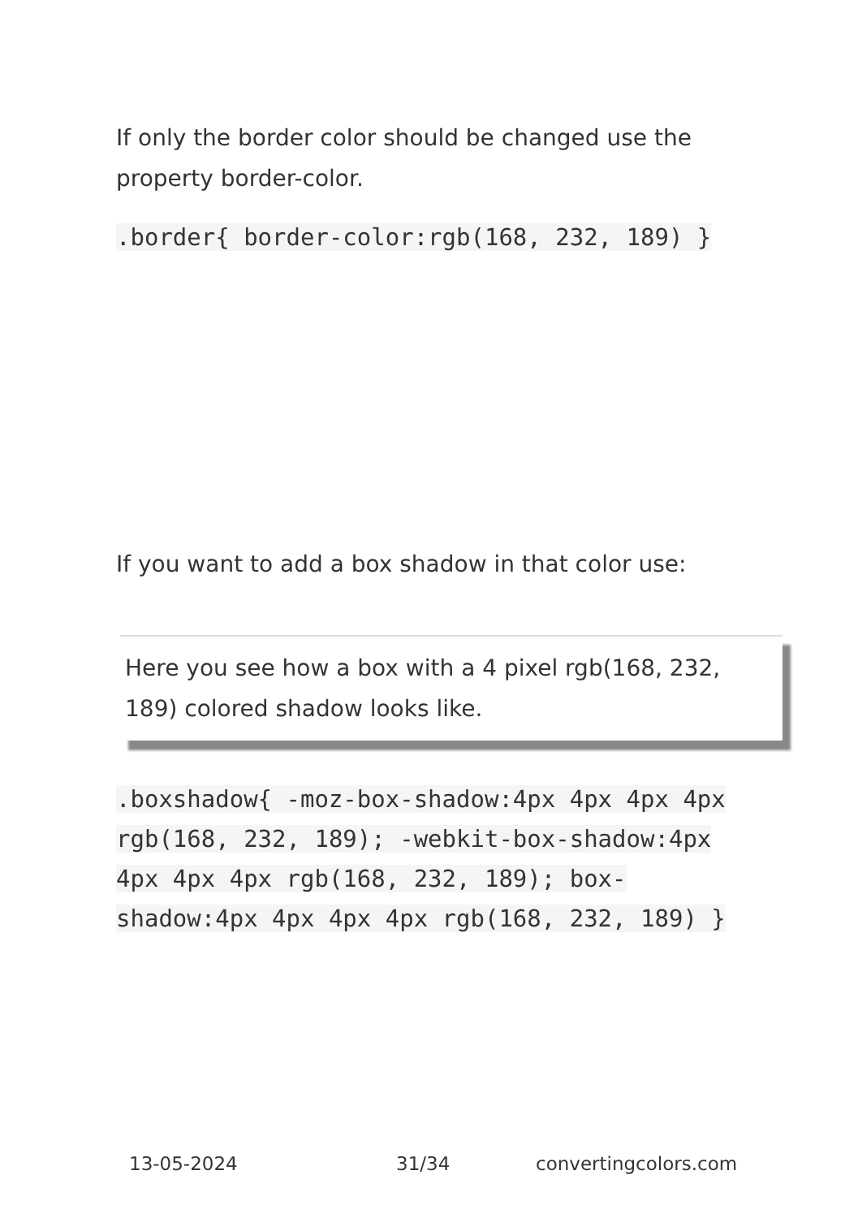If only the border color should be changed use the property border-color.
.border{ border-color:rgb(168, 232, 189) }
If you want to add a box shadow in that color use:
Here you see how a box with a 4 pixel rgb(168, 232, 189) colored shadow looks like.
.boxshadow{ -moz-box-shadow:4px 4px 4px 4px rgb(168, 232, 189); -webkit-box-shadow:4px 4px 4px 4px rgb(168, 232, 189); box-shadow:4px 4px 4px 4px rgb(168, 232, 189) }
13-05-2024 31/34 convertingcolors.com